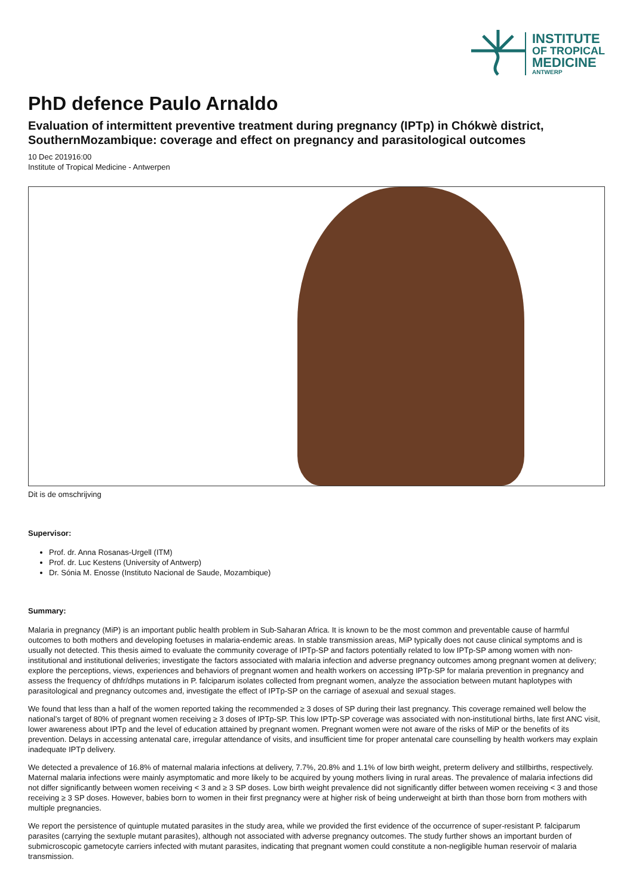INSTITUTE
OF TROPICAL
MEDICINE
ANTWERP
PhD defence Paulo Arnaldo
Evaluation of intermittent preventive treatment during pregnancy (IPTp) in Chókwè district, SouthernMozambique: coverage and effect on pregnancy and parasitological outcomes
10 Dec 201916:00
Institute of Tropical Medicine - Antwerpen
Dit is de omschrijving
Supervisor:
Prof. dr. Anna Rosanas-Urgell (ITM)
Prof. dr. Luc Kestens (University of Antwerp)
Dr. Sónia M. Enosse (Instituto Nacional de Saude, Mozambique)
Summary:
Malaria in pregnancy (MiP) is an important public health problem in Sub-Saharan Africa. It is known to be the most common and preventable cause of harmful outcomes to both mothers and developing foetuses in malaria-endemic areas. In stable transmission areas, MiP typically does not cause clinical symptoms and is usually not detected. This thesis aimed to evaluate the community coverage of IPTp-SP and factors potentially related to low IPTp-SP among women with non-institutional and institutional deliveries; investigate the factors associated with malaria infection and adverse pregnancy outcomes among pregnant women at delivery; explore the perceptions, views, experiences and behaviors of pregnant women and health workers on accessing IPTp-SP for malaria prevention in pregnancy and assess the frequency of dhfr/dhps mutations in P. falciparum isolates collected from pregnant women, analyze the association between mutant haplotypes with parasitological and pregnancy outcomes and, investigate the effect of IPTp-SP on the carriage of asexual and sexual stages.
We found that less than a half of the women reported taking the recommended ≥ 3 doses of SP during their last pregnancy. This coverage remained well below the national’s target of 80% of pregnant women receiving ≥ 3 doses of IPTp-SP. This low IPTp-SP coverage was associated with non-institutional births, late first ANC visit, lower awareness about IPTp and the level of education attained by pregnant women. Pregnant women were not aware of the risks of MiP or the benefits of its prevention. Delays in accessing antenatal care, irregular attendance of visits, and insufficient time for proper antenatal care counselling by health workers may explain inadequate IPTp delivery.
We detected a prevalence of 16.8% of maternal malaria infections at delivery, 7.7%, 20.8% and 1.1% of low birth weight, preterm delivery and stillbirths, respectively. Maternal malaria infections were mainly asymptomatic and more likely to be acquired by young mothers living in rural areas. The prevalence of malaria infections did not differ significantly between women receiving < 3 and ≥ 3 SP doses. Low birth weight prevalence did not significantly differ between women receiving < 3 and those receiving ≥ 3 SP doses. However, babies born to women in their first pregnancy were at higher risk of being underweight at birth than those born from mothers with multiple pregnancies.
We report the persistence of quintuple mutated parasites in the study area, while we provided the first evidence of the occurrence of super-resistant P. falciparum parasites (carrying the sextuple mutant parasites), although not associated with adverse pregnancy outcomes. The study further shows an important burden of submicroscopic gametocyte carriers infected with mutant parasites, indicating that pregnant women could constitute a non-negligible human reservoir of malaria transmission.